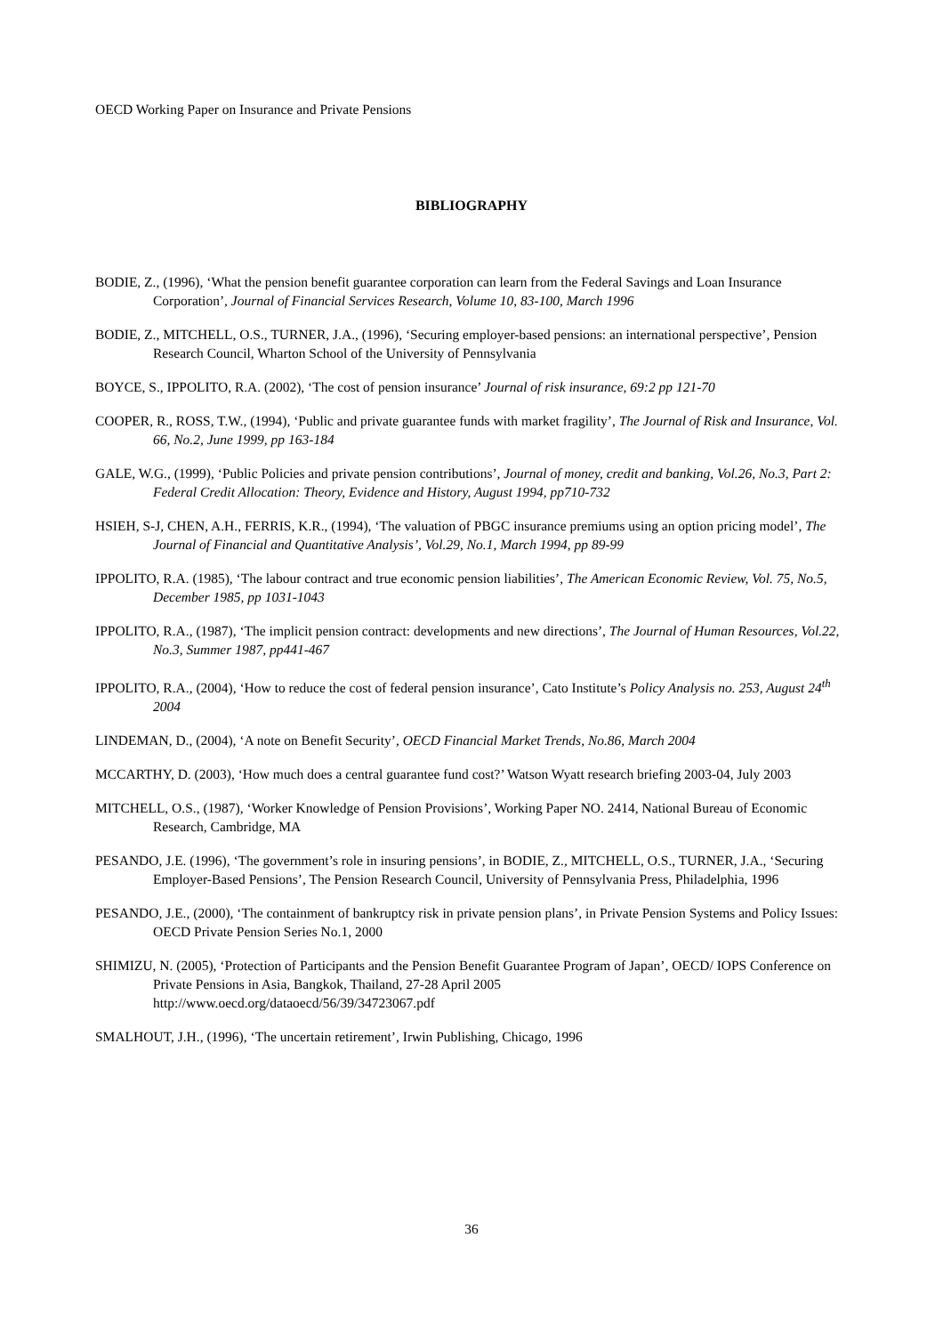OECD Working Paper on Insurance and Private Pensions
BIBLIOGRAPHY
BODIE, Z., (1996), ‘What the pension benefit guarantee corporation can learn from the Federal Savings and Loan Insurance Corporation’, Journal of Financial Services Research, Volume 10, 83-100, March 1996
BODIE, Z., MITCHELL, O.S., TURNER, J.A., (1996), ‘Securing employer-based pensions: an international perspective’, Pension Research Council, Wharton School of the University of Pennsylvania
BOYCE, S., IPPOLITO, R.A. (2002), ‘The cost of pension insurance’ Journal of risk insurance, 69:2 pp 121-70
COOPER, R., ROSS, T.W., (1994), ‘Public and private guarantee funds with market fragility’, The Journal of Risk and Insurance, Vol. 66, No.2, June 1999, pp 163-184
GALE, W.G., (1999), ‘Public Policies and private pension contributions’, Journal of money, credit and banking, Vol.26, No.3, Part 2: Federal Credit Allocation: Theory, Evidence and History, August 1994, pp710-732
HSIEH, S-J, CHEN, A.H., FERRIS, K.R., (1994), ‘The valuation of PBGC insurance premiums using an option pricing model’, The Journal of Financial and Quantitative Analysis’, Vol.29, No.1, March 1994, pp 89-99
IPPOLITO, R.A. (1985), ‘The labour contract and true economic pension liabilities’, The American Economic Review, Vol. 75, No.5, December 1985, pp 1031-1043
IPPOLITO, R.A., (1987), ‘The implicit pension contract: developments and new directions’, The Journal of Human Resources, Vol.22, No.3, Summer 1987, pp441-467
IPPOLITO, R.A., (2004), ‘How to reduce the cost of federal pension insurance’, Cato Institute’s Policy Analysis no. 253, August 24<sup>th</sup> 2004
LINDEMAN, D., (2004), ‘A note on Benefit Security’, OECD Financial Market Trends, No.86, March 2004
MCCARTHY, D. (2003), ‘How much does a central guarantee fund cost?’ Watson Wyatt research briefing 2003-04, July 2003
MITCHELL, O.S., (1987), ‘Worker Knowledge of Pension Provisions’, Working Paper NO. 2414, National Bureau of Economic Research, Cambridge, MA
PESANDO, J.E. (1996), ‘The government’s role in insuring pensions’, in BODIE, Z., MITCHELL, O.S., TURNER, J.A., ‘Securing Employer-Based Pensions’, The Pension Research Council, University of Pennsylvania Press, Philadelphia, 1996
PESANDO, J.E., (2000), ‘The containment of bankruptcy risk in private pension plans’, in Private Pension Systems and Policy Issues: OECD Private Pension Series No.1, 2000
SHIMIZU, N. (2005), ‘Protection of Participants and the Pension Benefit Guarantee Program of Japan’, OECD/ IOPS Conference on Private Pensions in Asia, Bangkok, Thailand, 27-28 April 2005
http://www.oecd.org/dataoecd/56/39/34723067.pdf
SMALHOUT, J.H., (1996), ‘The uncertain retirement’, Irwin Publishing, Chicago, 1996
36